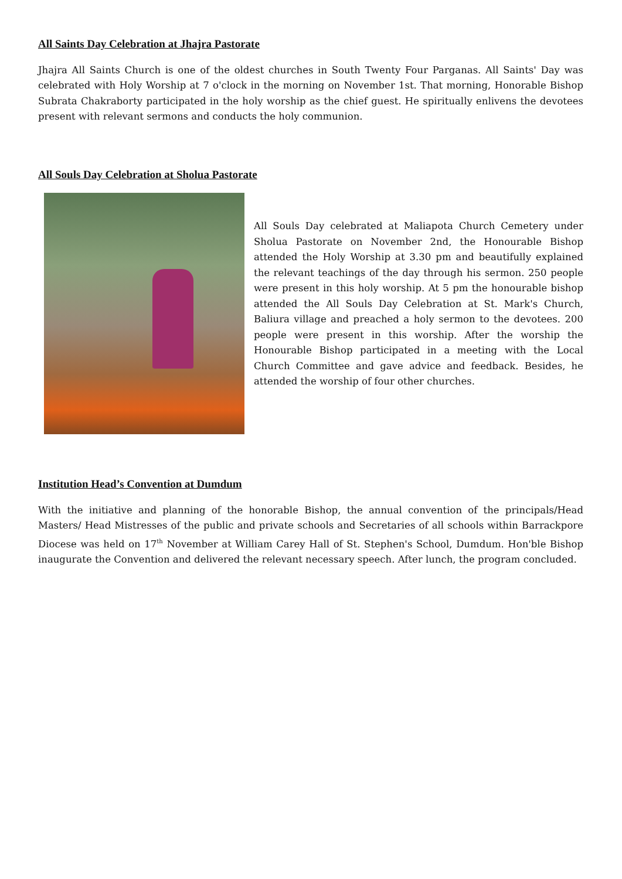All Saints Day Celebration at Jhajra Pastorate
Jhajra All Saints Church is one of the oldest churches in South Twenty Four Parganas. All Saints' Day was celebrated with Holy Worship at 7 o'clock in the morning on November 1st. That morning, Honorable Bishop Subrata Chakraborty participated in the holy worship as the chief guest. He spiritually enlivens the devotees present with relevant sermons and conducts the holy communion.
All Souls Day Celebration at Sholua Pastorate
All Souls Day celebrated at Maliapota Church Cemetery under Sholua Pastorate on November 2nd, the Honourable Bishop attended the Holy Worship at 3.30 pm and beautifully explained the relevant teachings of the day through his sermon. 250 people were present in this holy worship. At 5 pm the honourable bishop attended the All Souls Day Celebration at St. Mark's Church, Baliura village and preached a holy sermon to the devotees. 200 people were present in this worship. After the worship the Honourable Bishop participated in a meeting with the Local Church Committee and gave advice and feedback. Besides, he attended the worship of four other churches.
Institution Head’s Convention at Dumdum
With the initiative and planning of the honorable Bishop, the annual convention of the principals/Head Masters/ Head Mistresses of the public and private schools and Secretaries of all schools within Barrackpore Diocese was held on 17<sup>th</sup> November at William Carey Hall of St. Stephen's School, Dumdum. Hon'ble Bishop inaugurate the Convention and delivered the relevant necessary speech. After lunch, the program concluded.